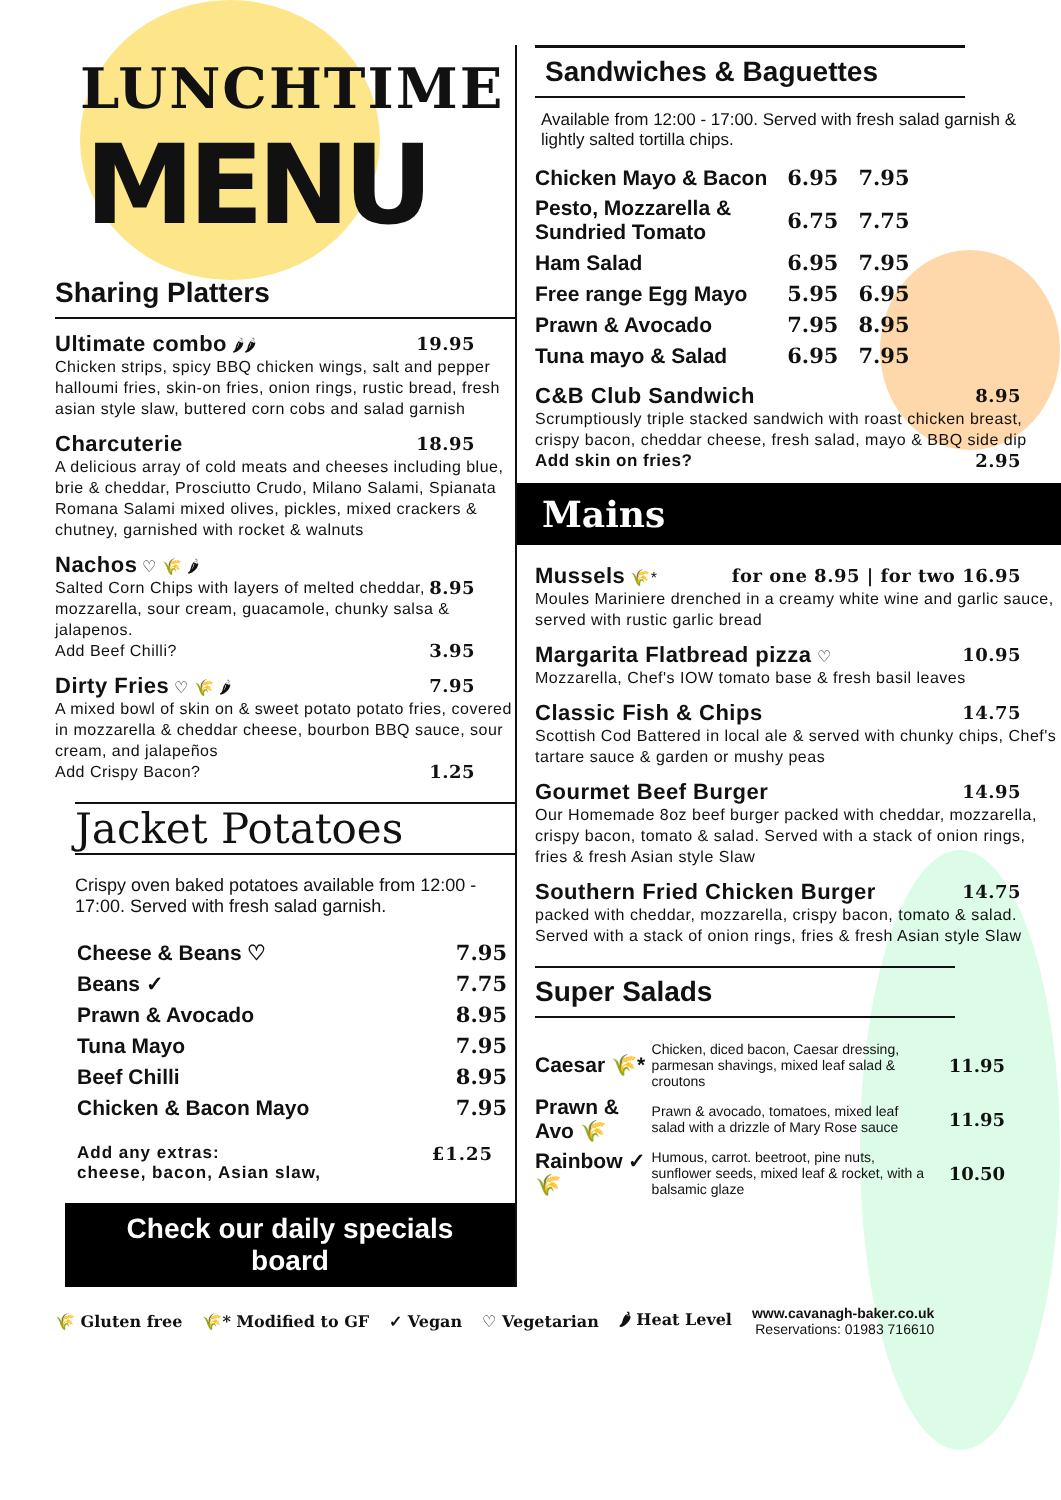LUNCHTIME
MENU
Sharing Platters
19.95 Ultimate combo 🌶🌶
Chicken strips, spicy BBQ chicken wings, salt and pepper halloumi fries, skin-on fries, onion rings, rustic bread, fresh asian style slaw, buttered corn cobs and salad garnish
18.95 Charcuterie
A delicious array of cold meats and cheeses including blue, brie & cheddar, Prosciutto Crudo, Milano Salami, Spianata Romana Salami mixed olives, pickles, mixed crackers & chutney, garnished with rocket & walnuts
Nachos ♡ 🌾 🌶
8.95 Salted Corn Chips with layers of melted cheddar, mozzarella, sour cream, guacamole, chunky salsa & jalapenos.
3.95 Add Beef Chilli?
7.95 Dirty Fries ♡ 🌾 🌶
A mixed bowl of skin on & sweet potato potato fries, covered in mozzarella & cheddar cheese, bourbon BBQ sauce, sour cream, and jalapeños
1.25 Add Crispy Bacon?
Jacket Potatoes
Crispy oven baked potatoes available from 12:00 - 17:00. Served with fresh salad garnish.
| Cheese & Beans ♡ | 7.95 |
| Beans ✓ | 7.75 |
| Prawn & Avocado | 8.95 |
| Tuna Mayo | 7.95 |
| Beef Chilli | 8.95 |
| Chicken & Bacon Mayo | 7.95 |
£1.25 Add any extras:
cheese, bacon, Asian slaw,
Check our daily specials
board
Sandwiches & Baguettes
Available from 12:00 - 17:00. Served with fresh salad garnish & lightly salted tortilla chips.
| Chicken Mayo & Bacon | 6.95 | 7.95 |
| Pesto, Mozzarella & Sundried Tomato | 6.75 | 7.75 |
| Ham Salad | 6.95 | 7.95 |
| Free range Egg Mayo | 5.95 | 6.95 |
| Prawn & Avocado | 7.95 | 8.95 |
| Tuna mayo & Salad | 6.95 | 7.95 |
8.95 C&B Club Sandwich
Scrumptiously triple stacked sandwich with roast chicken breast, crispy bacon, cheddar cheese, fresh salad, mayo & BBQ side dip
Add skin on fries? 2.95
Mains
Mussels 🌾* for one 8.95 | for two 16.95
Moules Mariniere drenched in a creamy white wine and garlic sauce, served with rustic garlic bread
10.95 Margarita Flatbread pizza ♡
Mozzarella, Chef's IOW tomato base & fresh basil leaves
14.75 Classic Fish & Chips
Scottish Cod Battered in local ale & served with chunky chips, Chef's tartare sauce & garden or mushy peas
14.95 Gourmet Beef Burger
Our Homemade 8oz beef burger packed with cheddar, mozzarella, crispy bacon, tomato & salad. Served with a stack of onion rings, fries & fresh Asian style Slaw
14.75 Southern Fried Chicken Burger
packed with cheddar, mozzarella, crispy bacon, tomato & salad. Served with a stack of onion rings, fries & fresh Asian style Slaw
Super Salads
| Caesar 🌾* | Chicken, diced bacon, Caesar dressing, parmesan shavings, mixed leaf salad & croutons | 11.95 |
| Prawn & Avo 🌾 | Prawn & avocado, tomatoes, mixed leaf salad with a drizzle of Mary Rose sauce | 11.95 |
| Rainbow ✓ 🌾 | Humous, carrot. beetroot, pine nuts, sunflower seeds, mixed leaf & rocket, with a balsamic glaze | 10.50 |
🌾 Gluten free 🌾* Modified to GF ✓ Vegan ♡ Vegetarian 🌶 Heat Level www.cavanagh-baker.co.uk
Reservations: 01983 716610